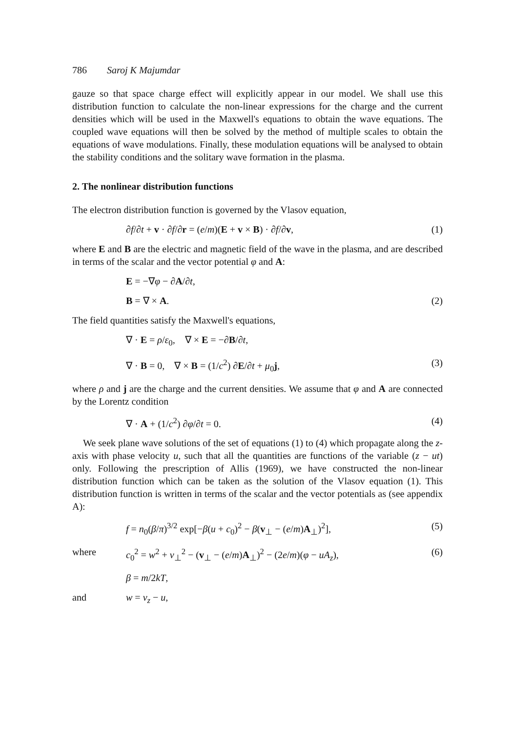786 Saroj K Majumdar
gauze so that space charge effect will explicitly appear in our model. We shall use this distribution function to calculate the non-linear expressions for the charge and the current densities which will be used in the Maxwell's equations to obtain the wave equations. The coupled wave equations will then be solved by the method of multiple scales to obtain the equations of wave modulations. Finally, these modulation equations will be analysed to obtain the stability conditions and the solitary wave formation in the plasma.
2. The nonlinear distribution functions
The electron distribution function is governed by the Vlasov equation,
∂f/∂t + v · ∂f/∂r = (e/m)(E + v × B) · ∂f/∂v, (1)
where E and B are the electric and magnetic field of the wave in the plasma, and are described in terms of the scalar and the vector potential φ and A:
E = −∇φ − ∂A/∂t,
B = ∇ × A. (2)
The field quantities satisfy the Maxwell's equations,
∇ · E = ρ/ε<sub>0</sub>, ∇ × E = −∂B/∂t,
∇ · B = 0, ∇ × B = (1/c<sup>2</sup>) ∂E/∂t + μ<sub>0</sub>j, (3)
where ρ and j are the charge and the current densities. We assume that φ and A are connected by the Lorentz condition
∇ · A + (1/c<sup>2</sup>) ∂φ/∂t = 0. (4)
We seek plane wave solutions of the set of equations (1) to (4) which propagate along the z-axis with phase velocity u, such that all the quantities are functions of the variable (z − ut) only. Following the prescription of Allis (1969), we have constructed the non-linear distribution function which can be taken as the solution of the Vlasov equation (1). This distribution function is written in terms of the scalar and the vector potentials as (see appendix A):
f = n<sub>0</sub>(β/π)<sup>3/2</sup> exp[−β(u + c<sub>0</sub>)<sup>2</sup> − β(v<sub>⊥</sub> − (e/m)A<sub>⊥</sub>)<sup>2</sup>], (5)
where c<sub>0</sub><sup>2</sup> = w<sup>2</sup> + v<sub>⊥</sub><sup>2</sup> − (v<sub>⊥</sub> − (e/m)A<sub>⊥</sub>)<sup>2</sup> − (2e/m)(φ − uA<sub>z</sub>), (6)
β = m/2kT,
and w = v<sub>z</sub> − u,